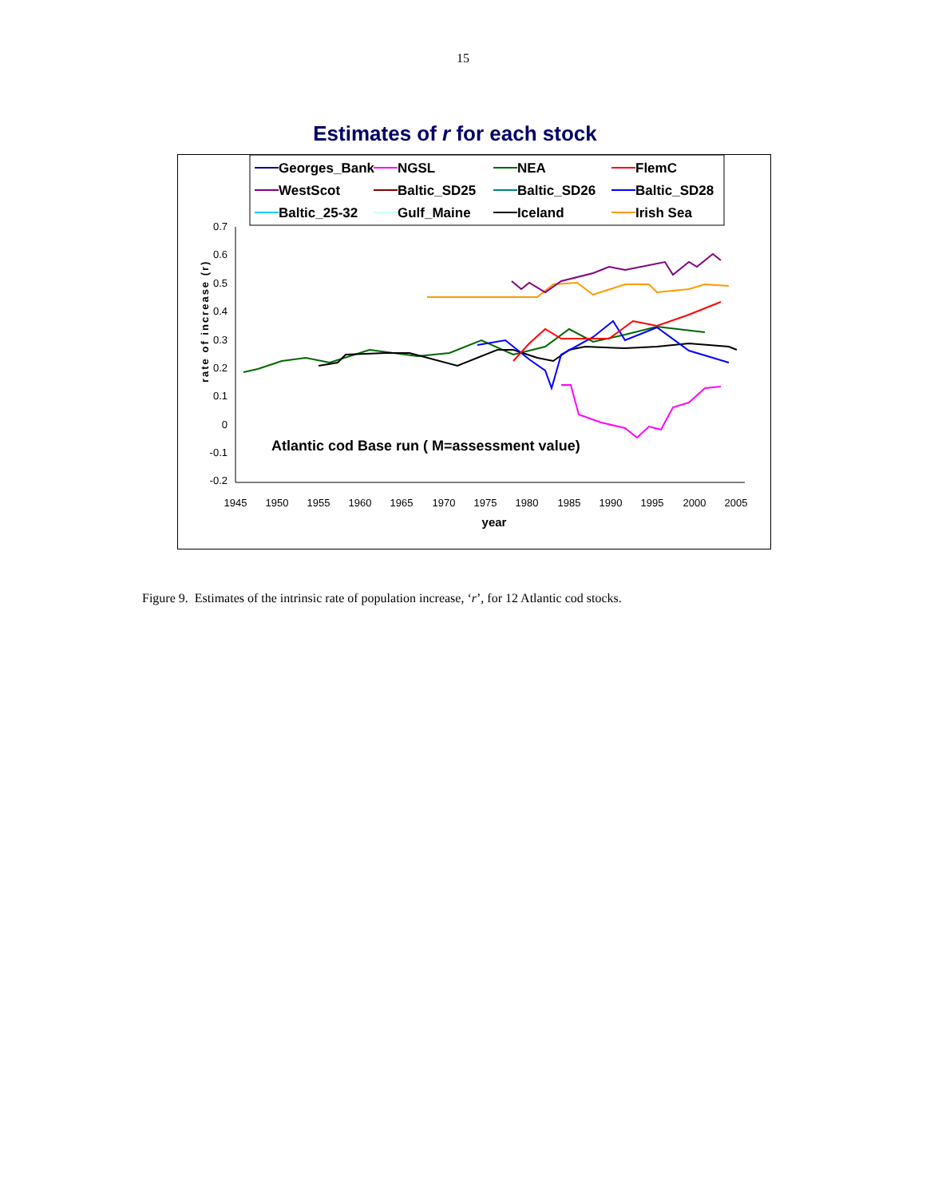15
Estimates of r for each stock
Georges_Bank
NGSL
NEA
FlemC
WestScot
Baltic_SD25
Baltic_SD26
Baltic_SD28
Baltic_25-32
Gulf_Maine
Iceland
Irish Sea
0.7
0.6
0.5
0.4
0.3
0.2
0.1
0
-0.1
-0.2
1945
1950
1955
1960
1965
1970
1975
1980
1985
1990
1995
2000
2005
year
rate of increase (r)
Atlantic cod Base run ( M=assessment value)
Figure 9. Estimates of the intrinsic rate of population increase, ‘r’, for 12 Atlantic cod stocks.